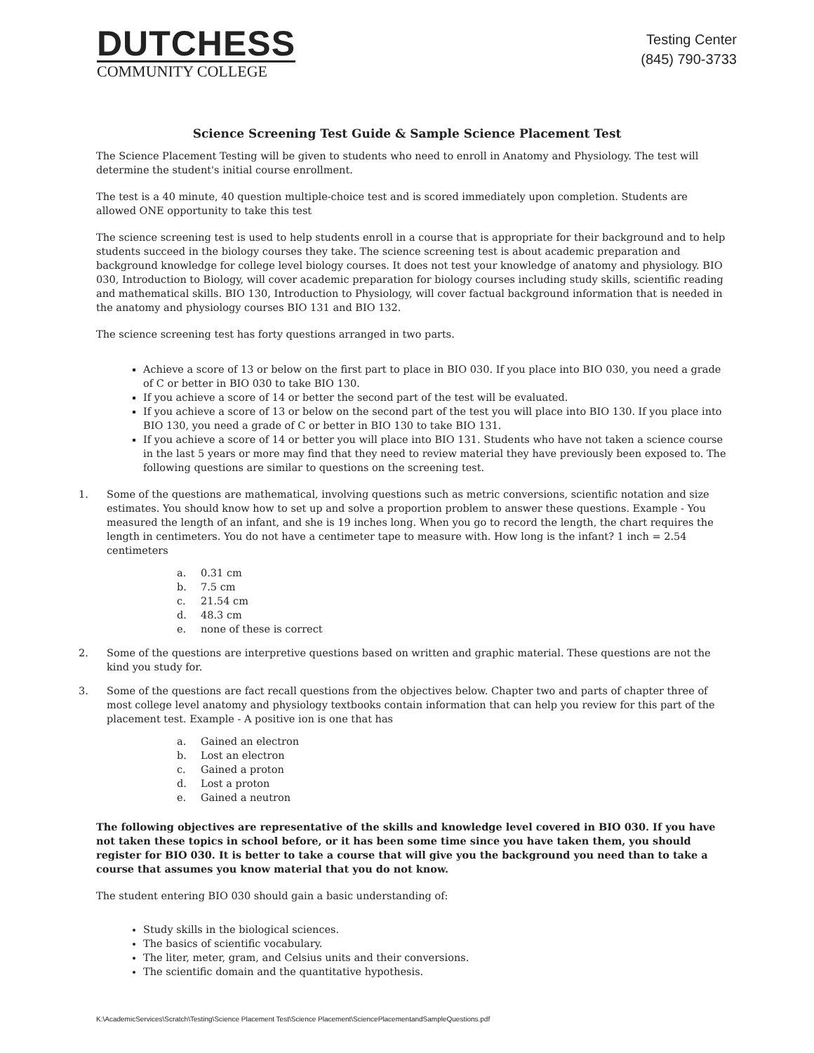DUTCHESS
COMMUNITY COLLEGE
Testing Center
(845) 790-3733
Science Screening Test Guide & Sample Science Placement Test
The Science Placement Testing will be given to students who need to enroll in Anatomy and Physiology. The test will determine the student's initial course enrollment.
The test is a 40 minute, 40 question multiple-choice test and is scored immediately upon completion. Students are allowed ONE opportunity to take this test
The science screening test is used to help students enroll in a course that is appropriate for their background and to help students succeed in the biology courses they take. The science screening test is about academic preparation and background knowledge for college level biology courses. It does not test your knowledge of anatomy and physiology. BIO 030, Introduction to Biology, will cover academic preparation for biology courses including study skills, scientific reading and mathematical skills. BIO 130, Introduction to Physiology, will cover factual background information that is needed in the anatomy and physiology courses BIO 131 and BIO 132.
The science screening test has forty questions arranged in two parts.
Achieve a score of 13 or below on the first part to place in BIO 030. If you place into BIO 030, you need a grade of C or better in BIO 030 to take BIO 130.
If you achieve a score of 14 or better the second part of the test will be evaluated.
If you achieve a score of 13 or below on the second part of the test you will place into BIO 130. If you place into BIO 130, you need a grade of C or better in BIO 130 to take BIO 131.
If you achieve a score of 14 or better you will place into BIO 131. Students who have not taken a science course in the last 5 years or more may find that they need to review material they have previously been exposed to. The following questions are similar to questions on the screening test.
1. Some of the questions are mathematical, involving questions such as metric conversions, scientific notation and size estimates. You should know how to set up and solve a proportion problem to answer these questions. Example - You measured the length of an infant, and she is 19 inches long. When you go to record the length, the chart requires the length in centimeters. You do not have a centimeter tape to measure with. How long is the infant? 1 inch = 2.54 centimeters
a. 0.31 cm
b. 7.5 cm
c. 21.54 cm
d. 48.3 cm
e. none of these is correct
2. Some of the questions are interpretive questions based on written and graphic material. These questions are not the kind you study for.
3. Some of the questions are fact recall questions from the objectives below. Chapter two and parts of chapter three of most college level anatomy and physiology textbooks contain information that can help you review for this part of the placement test. Example - A positive ion is one that has
a. Gained an electron
b. Lost an electron
c. Gained a proton
d. Lost a proton
e. Gained a neutron
The following objectives are representative of the skills and knowledge level covered in BIO 030. If you have not taken these topics in school before, or it has been some time since you have taken them, you should register for BIO 030. It is better to take a course that will give you the background you need than to take a course that assumes you know material that you do not know.
The student entering BIO 030 should gain a basic understanding of:
Study skills in the biological sciences.
The basics of scientific vocabulary.
The liter, meter, gram, and Celsius units and their conversions.
The scientific domain and the quantitative hypothesis.
K:\AcademicServices\Scratch\Testing\Science Placement Test\Science Placement\SciencePlacementandSampleQuestions.pdf